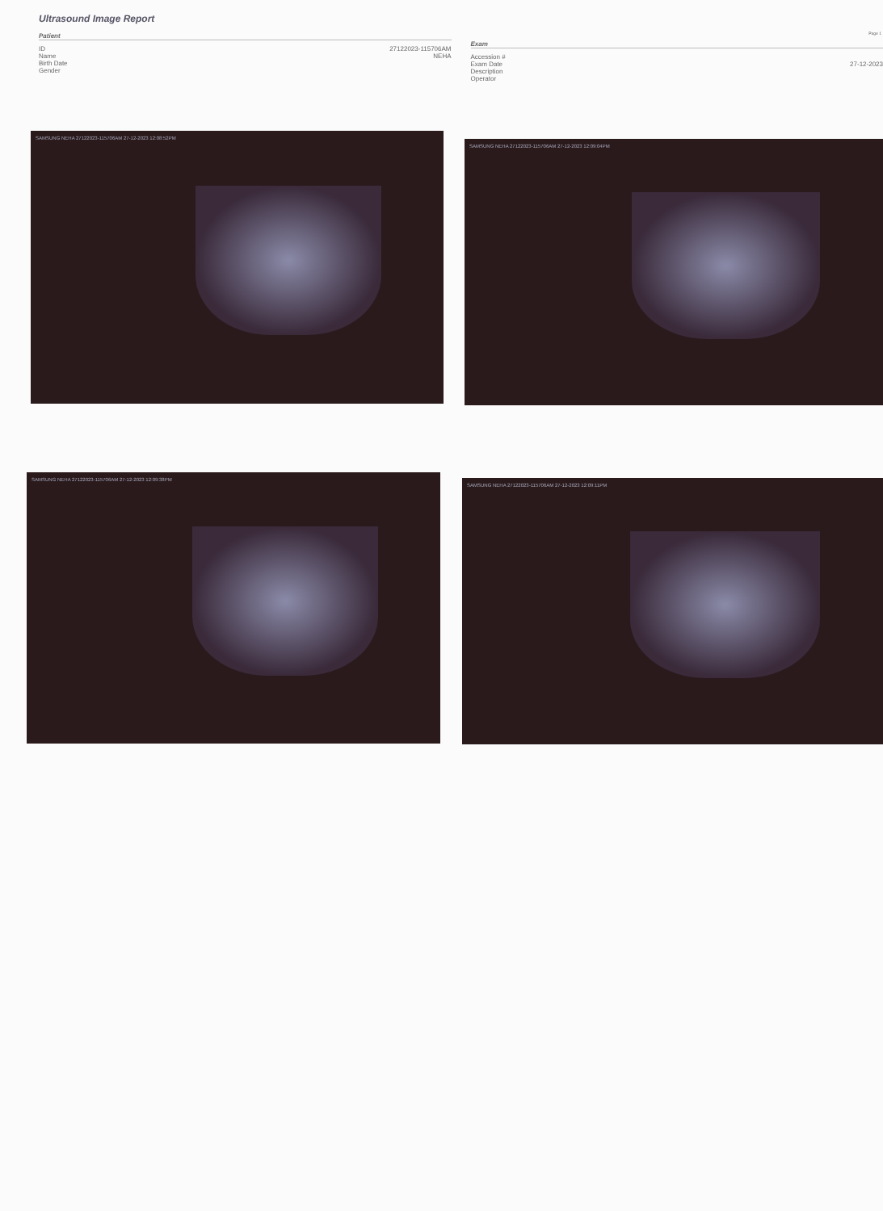Ultrasound Image Report
Page 1
Patient
ID 27122023-115706AM
Name NEHA
Birth Date
Gender
Exam
Accession #
Exam Date 27-12-2023
Description
Operator
SAMSUNG NEHA 27122023-115706AM 27-12-2023 12:08:52PM
SAMSUNG NEHA 27122023-115706AM 27-12-2023 12:09:04PM
SAMSUNG NEHA 27122023-115706AM 27-12-2023 12:09:38PM
SAMSUNG NEHA 27122023-115706AM 27-12-2023 12:09:11PM